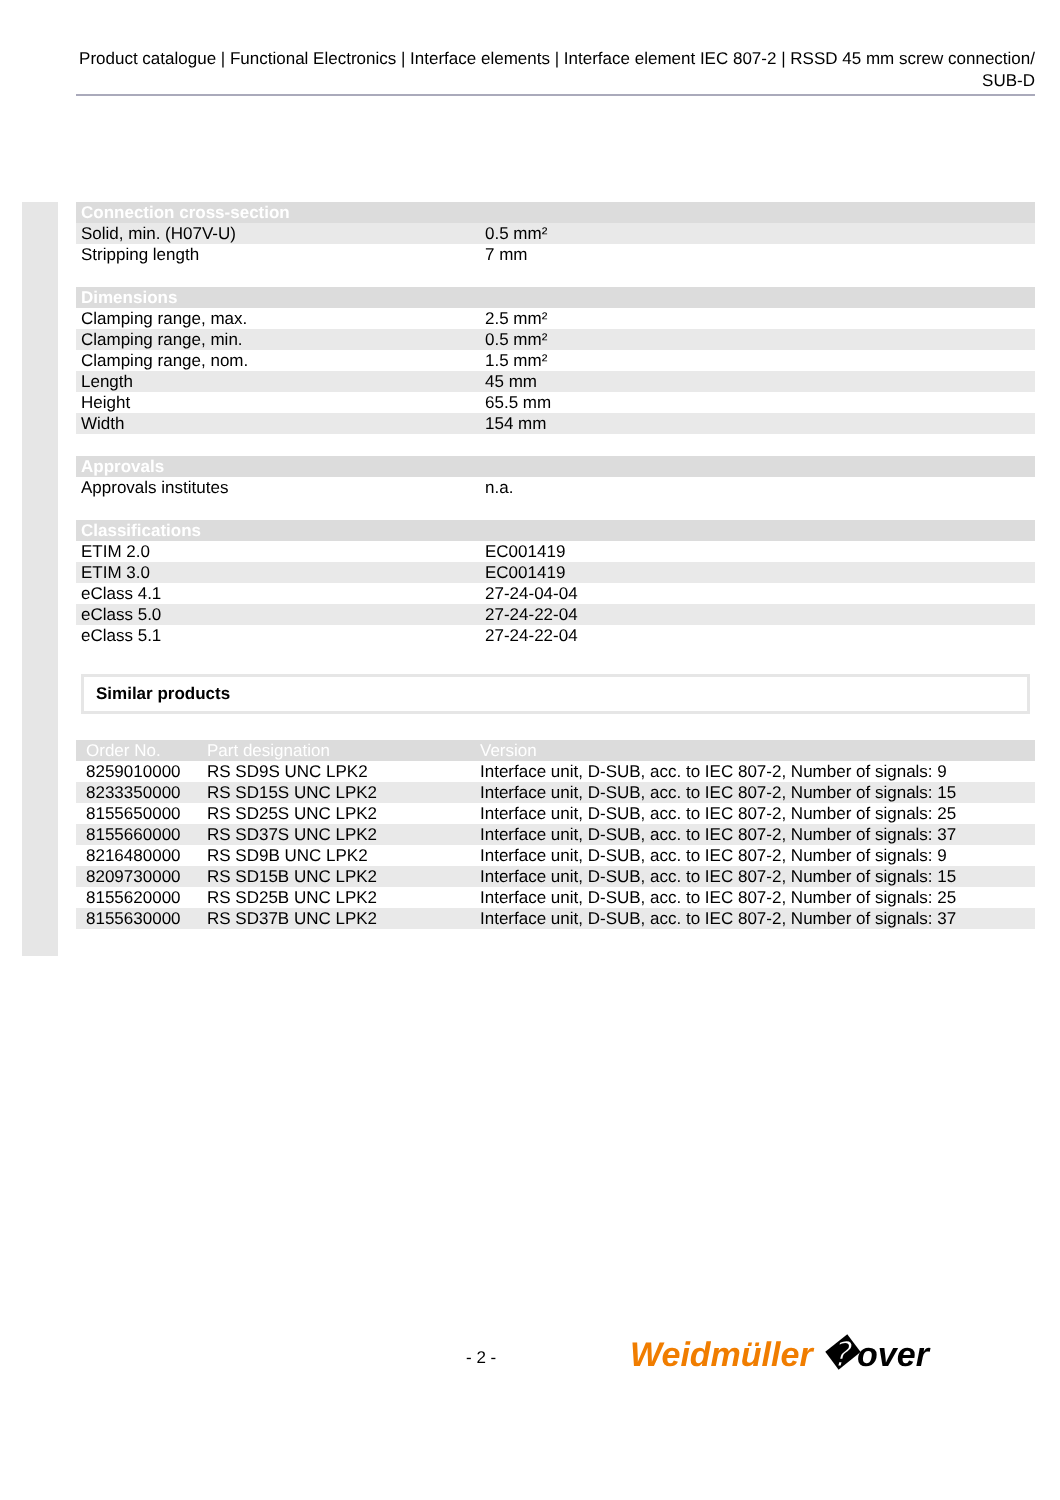Product catalogue | Functional Electronics | Interface elements | Interface element IEC 807-2 | RSSD 45 mm screw connection/ SUB-D
| Connection cross-section | |
| --- | --- |
| Solid, min. (H07V-U) | 0.5 mm² |
| Stripping length | 7 mm |
| Dimensions | |
| Clamping range, max. | 2.5 mm² |
| Clamping range, min. | 0.5 mm² |
| Clamping range, nom. | 1.5 mm² |
| Length | 45 mm |
| Height | 65.5 mm |
| Width | 154 mm |
| Approvals | |
| Approvals institutes | n.a. |
| Classifications | |
| ETIM 2.0 | EC001419 |
| ETIM 3.0 | EC001419 |
| eClass 4.1 | 27-24-04-04 |
| eClass 5.0 | 27-24-22-04 |
| eClass 5.1 | 27-24-22-04 |
Similar products
| Order No. | Part designation | Version |
| --- | --- | --- |
| 8259010000 | RS SD9S UNC LPK2 | Interface unit, D-SUB, acc. to IEC 807-2, Number of signals: 9 |
| 8233350000 | RS SD15S UNC LPK2 | Interface unit, D-SUB, acc. to IEC 807-2, Number of signals: 15 |
| 8155650000 | RS SD25S UNC LPK2 | Interface unit, D-SUB, acc. to IEC 807-2, Number of signals: 25 |
| 8155660000 | RS SD37S UNC LPK2 | Interface unit, D-SUB, acc. to IEC 807-2, Number of signals: 37 |
| 8216480000 | RS SD9B UNC LPK2 | Interface unit, D-SUB, acc. to IEC 807-2, Number of signals: 9 |
| 8209730000 | RS SD15B UNC LPK2 | Interface unit, D-SUB, acc. to IEC 807-2, Number of signals: 15 |
| 8155620000 | RS SD25B UNC LPK2 | Interface unit, D-SUB, acc. to IEC 807-2, Number of signals: 25 |
| 8155630000 | RS SD37B UNC LPK2 | Interface unit, D-SUB, acc. to IEC 807-2, Number of signals: 37 |
- 2 - Weidmüller �over